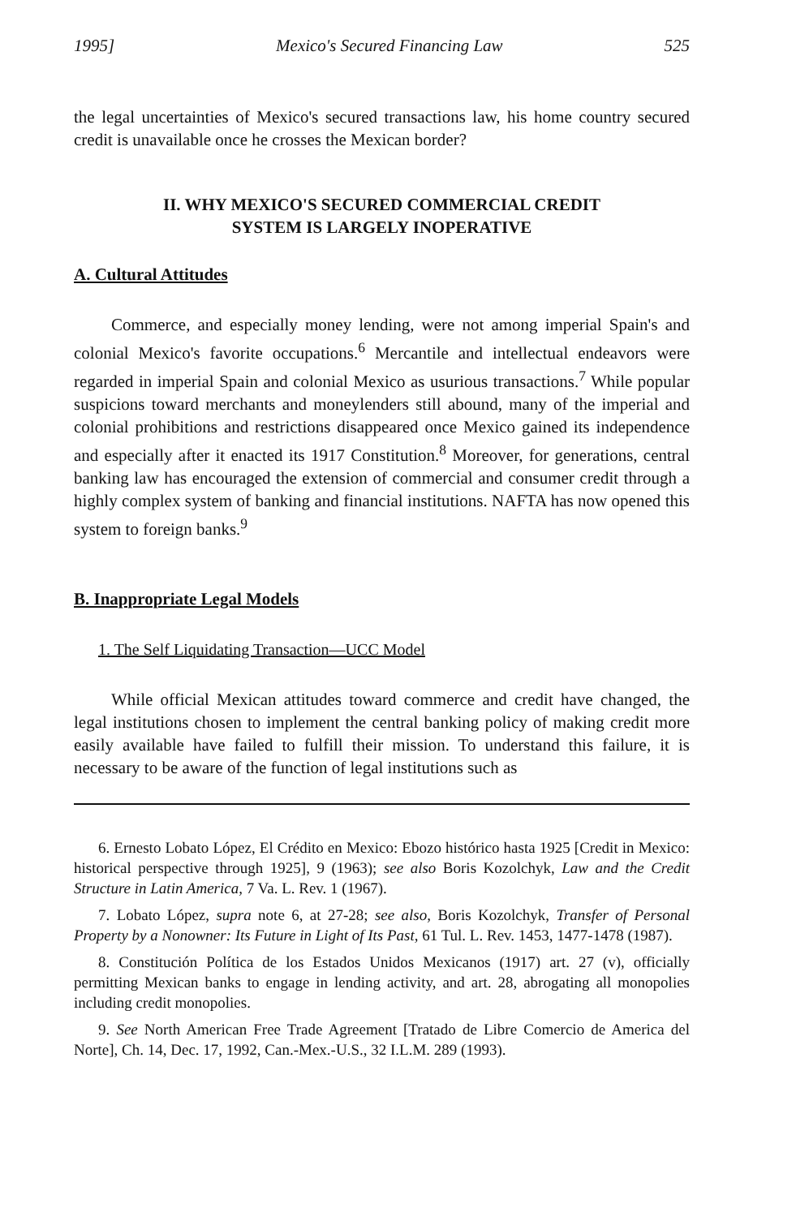1995] Mexico's Secured Financing Law 525
the legal uncertainties of Mexico's secured transactions law, his home country secured credit is unavailable once he crosses the Mexican border?
II. WHY MEXICO'S SECURED COMMERCIAL CREDIT
SYSTEM IS LARGELY INOPERATIVE
A. Cultural Attitudes
Commerce, and especially money lending, were not among imperial Spain's and colonial Mexico's favorite occupations.<sup>6</sup> Mercantile and intellectual endeavors were regarded in imperial Spain and colonial Mexico as usurious transactions.<sup>7</sup> While popular suspicions toward merchants and moneylenders still abound, many of the imperial and colonial prohibitions and restrictions disappeared once Mexico gained its independence and especially after it enacted its 1917 Constitution.<sup>8</sup> Moreover, for generations, central banking law has encouraged the extension of commercial and consumer credit through a highly complex system of banking and financial institutions. NAFTA has now opened this system to foreign banks.<sup>9</sup>
B. Inappropriate Legal Models
1. The Self Liquidating Transaction—UCC Model
While official Mexican attitudes toward commerce and credit have changed, the legal institutions chosen to implement the central banking policy of making credit more easily available have failed to fulfill their mission. To understand this failure, it is necessary to be aware of the function of legal institutions such as
6. Ernesto Lobato López, El Crédito en Mexico: Ebozo histórico hasta 1925 [Credit in Mexico: historical perspective through 1925], 9 (1963); see also Boris Kozolchyk, Law and the Credit Structure in Latin America, 7 Va. L. Rev. 1 (1967).
7. Lobato López, supra note 6, at 27-28; see also, Boris Kozolchyk, Transfer of Personal Property by a Nonowner: Its Future in Light of Its Past, 61 Tul. L. Rev. 1453, 1477-1478 (1987).
8. Constitución Política de los Estados Unidos Mexicanos (1917) art. 27 (v), officially permitting Mexican banks to engage in lending activity, and art. 28, abrogating all monopolies including credit monopolies.
9. See North American Free Trade Agreement [Tratado de Libre Comercio de America del Norte], Ch. 14, Dec. 17, 1992, Can.-Mex.-U.S., 32 I.L.M. 289 (1993).